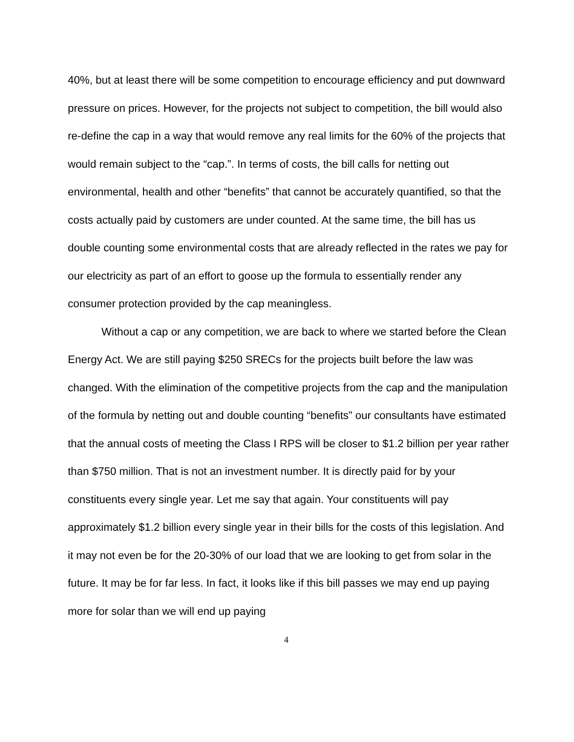40%, but at least there will be some competition to encourage efficiency and put downward pressure on prices. However, for the projects not subject to competition, the bill would also re-define the cap in a way that would remove any real limits for the 60% of the projects that would remain subject to the “cap.”. In terms of costs, the bill calls for netting out environmental, health and other “benefits” that cannot be accurately quantified, so that the costs actually paid by customers are under counted. At the same time, the bill has us double counting some environmental costs that are already reflected in the rates we pay for our electricity as part of an effort to goose up the formula to essentially render any consumer protection provided by the cap meaningless.
Without a cap or any competition, we are back to where we started before the Clean Energy Act. We are still paying $250 SRECs for the projects built before the law was changed. With the elimination of the competitive projects from the cap and the manipulation of the formula by netting out and double counting “benefits” our consultants have estimated that the annual costs of meeting the Class I RPS will be closer to $1.2 billion per year rather than $750 million. That is not an investment number. It is directly paid for by your constituents every single year. Let me say that again. Your constituents will pay approximately $1.2 billion every single year in their bills for the costs of this legislation. And it may not even be for the 20-30% of our load that we are looking to get from solar in the future. It may be for far less. In fact, it looks like if this bill passes we may end up paying more for solar than we will end up paying
4